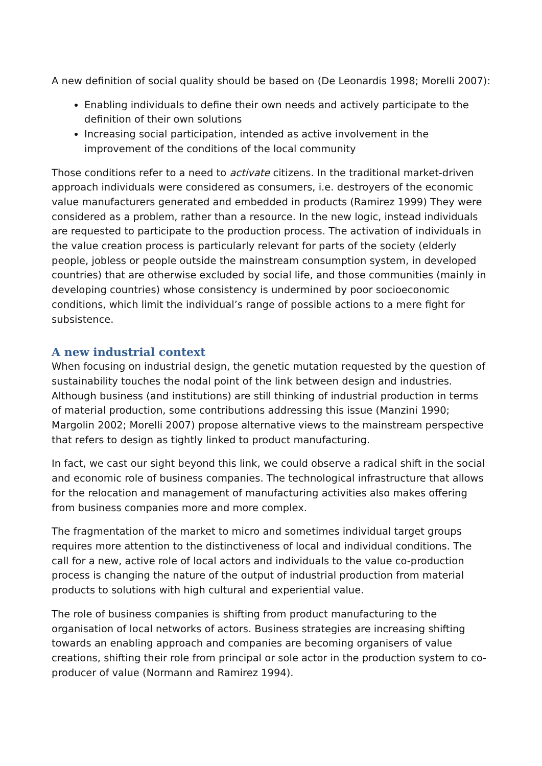A new definition of social quality should be based on (De Leonardis 1998; Morelli 2007):
Enabling individuals to define their own needs and actively participate to the definition of their own solutions
Increasing social participation, intended as active involvement in the improvement of the conditions of the local community
Those conditions refer to a need to activate citizens. In the traditional market-driven approach individuals were considered as consumers, i.e. destroyers of the economic value manufacturers generated and embedded in products (Ramirez 1999) They were considered as a problem, rather than a resource. In the new logic, instead individuals are requested to participate to the production process. The activation of individuals in the value creation process is particularly relevant for parts of the society (elderly people, jobless or people outside the mainstream consumption system, in developed countries) that are otherwise excluded by social life, and those communities (mainly in developing countries) whose consistency is undermined by poor socioeconomic conditions, which limit the individual’s range of possible actions to a mere fight for subsistence.
A new industrial context
When focusing on industrial design, the genetic mutation requested by the question of sustainability touches the nodal point of the link between design and industries. Although business (and institutions) are still thinking of industrial production in terms of material production, some contributions addressing this issue (Manzini 1990; Margolin 2002; Morelli 2007) propose alternative views to the mainstream perspective that refers to design as tightly linked to product manufacturing.
In fact, we cast our sight beyond this link, we could observe a radical shift in the social and economic role of business companies. The technological infrastructure that allows for the relocation and management of manufacturing activities also makes offering from business companies more and more complex.
The fragmentation of the market to micro and sometimes individual target groups requires more attention to the distinctiveness of local and individual conditions. The call for a new, active role of local actors and individuals to the value co-production process is changing the nature of the output of industrial production from material products to solutions with high cultural and experiential value.
The role of business companies is shifting from product manufacturing to the organisation of local networks of actors. Business strategies are increasing shifting towards an enabling approach and companies are becoming organisers of value creations, shifting their role from principal or sole actor in the production system to co-producer of value (Normann and Ramirez 1994).